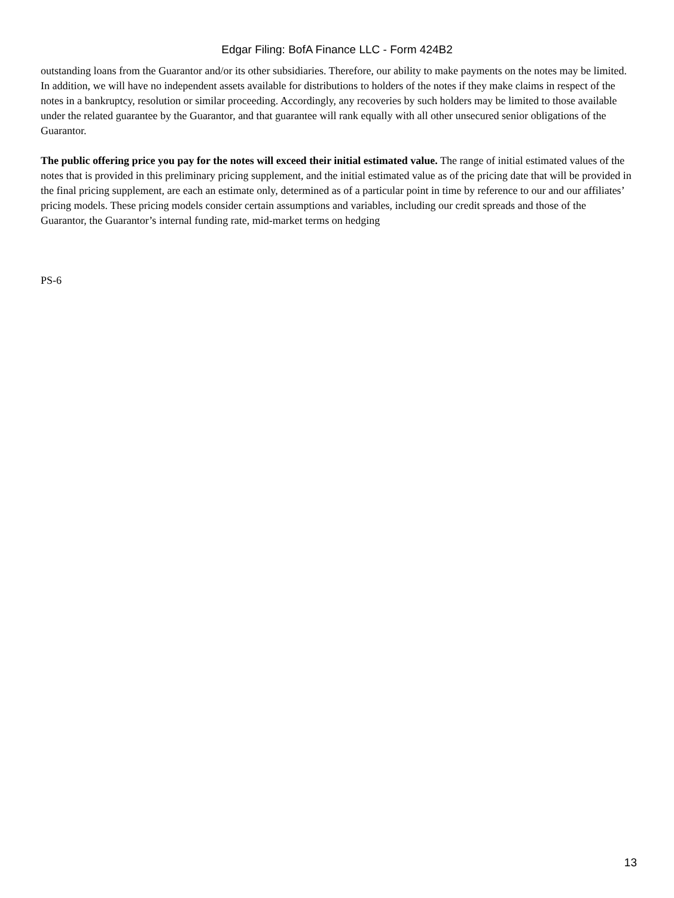Edgar Filing: BofA Finance LLC - Form 424B2
outstanding loans from the Guarantor and/or its other subsidiaries. Therefore, our ability to make payments on the notes may be limited. In addition, we will have no independent assets available for distributions to holders of the notes if they make claims in respect of the notes in a bankruptcy, resolution or similar proceeding. Accordingly, any recoveries by such holders may be limited to those available under the related guarantee by the Guarantor, and that guarantee will rank equally with all other unsecured senior obligations of the Guarantor.
The public offering price you pay for the notes will exceed their initial estimated value. The range of initial estimated values of the notes that is provided in this preliminary pricing supplement, and the initial estimated value as of the pricing date that will be provided in the final pricing supplement, are each an estimate only, determined as of a particular point in time by reference to our and our affiliates’ pricing models. These pricing models consider certain assumptions and variables, including our credit spreads and those of the Guarantor, the Guarantor’s internal funding rate, mid-market terms on hedging
PS-6
13